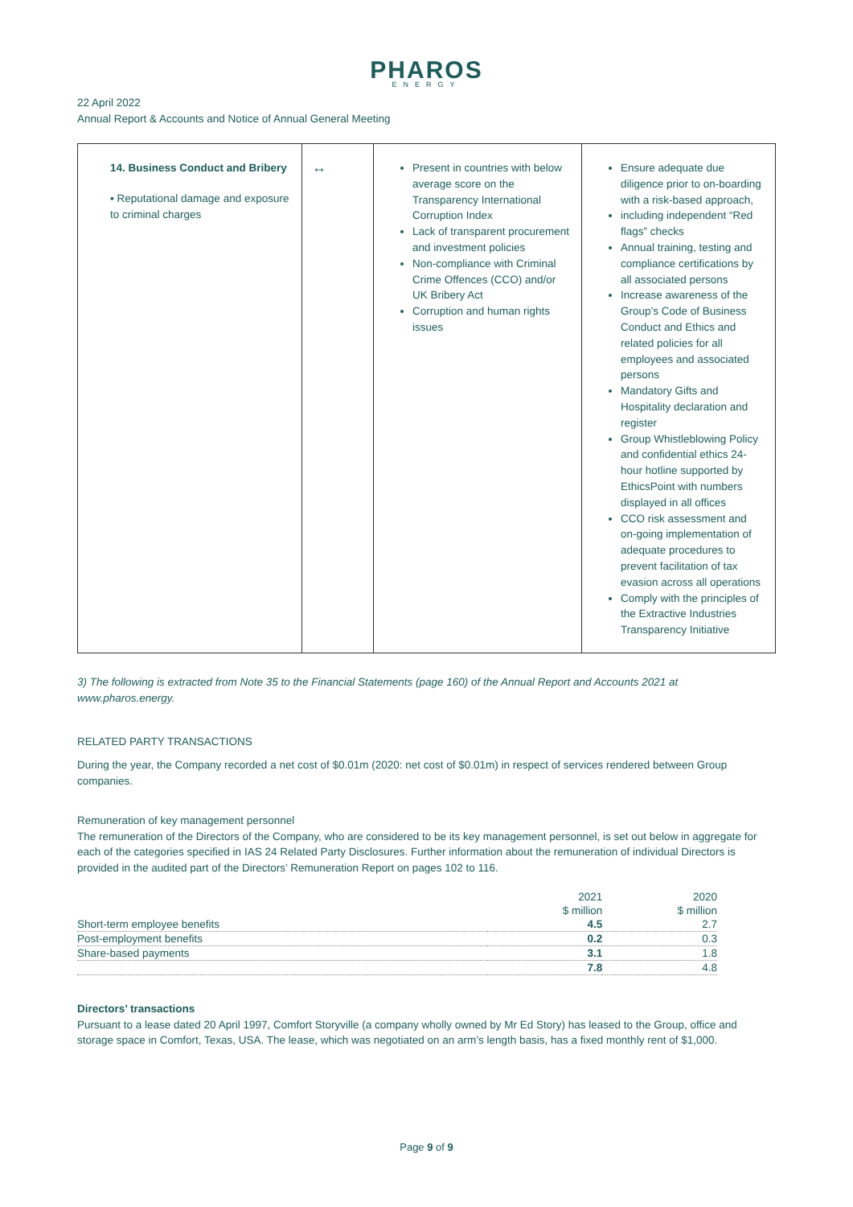PHAROS
ENERGY
22 April 2022
Annual Report & Accounts and Notice of Annual General Meeting
| 14. Business Conduct and Bribery ▪ Reputational damage and exposure to criminal charges | ↔ | Present in countries with below average score on the Transparency International Corruption Index Lack of transparent procurement and investment policies Non-compliance with Criminal Crime Offences (CCO) and/or UK Bribery Act Corruption and human rights issues | Ensure adequate due diligence prior to on-boarding with a risk-based approach, including independent “Red flags” checks Annual training, testing and compliance certifications by all associated persons Increase awareness of the Group’s Code of Business Conduct and Ethics and related policies for all employees and associated persons Mandatory Gifts and Hospitality declaration and register Group Whistleblowing Policy and confidential ethics 24-hour hotline supported by EthicsPoint with numbers displayed in all offices CCO risk assessment and on-going implementation of adequate procedures to prevent facilitation of tax evasion across all operations Comply with the principles of the Extractive Industries Transparency Initiative |
3) The following is extracted from Note 35 to the Financial Statements (page 160) of the Annual Report and Accounts 2021 at www.pharos.energy.
RELATED PARTY TRANSACTIONS
During the year, the Company recorded a net cost of $0.01m (2020: net cost of $0.01m) in respect of services rendered between Group companies.
Remuneration of key management personnel
The remuneration of the Directors of the Company, who are considered to be its key management personnel, is set out below in aggregate for each of the categories specified in IAS 24 Related Party Disclosures. Further information about the remuneration of individual Directors is provided in the audited part of the Directors’ Remuneration Report on pages 102 to 116.
| | 2021 | 2020 |
| --- | --- | --- |
| | $ million | $ million |
| Short-term employee benefits | 4.5 | 2.7 |
| Post-employment benefits | 0.2 | 0.3 |
| Share-based payments | 3.1 | 1.8 |
| | 7.8 | 4.8 |
Directors’ transactions
Pursuant to a lease dated 20 April 1997, Comfort Storyville (a company wholly owned by Mr Ed Story) has leased to the Group, office and storage space in Comfort, Texas, USA. The lease, which was negotiated on an arm’s length basis, has a fixed monthly rent of $1,000.
Page 9 of 9